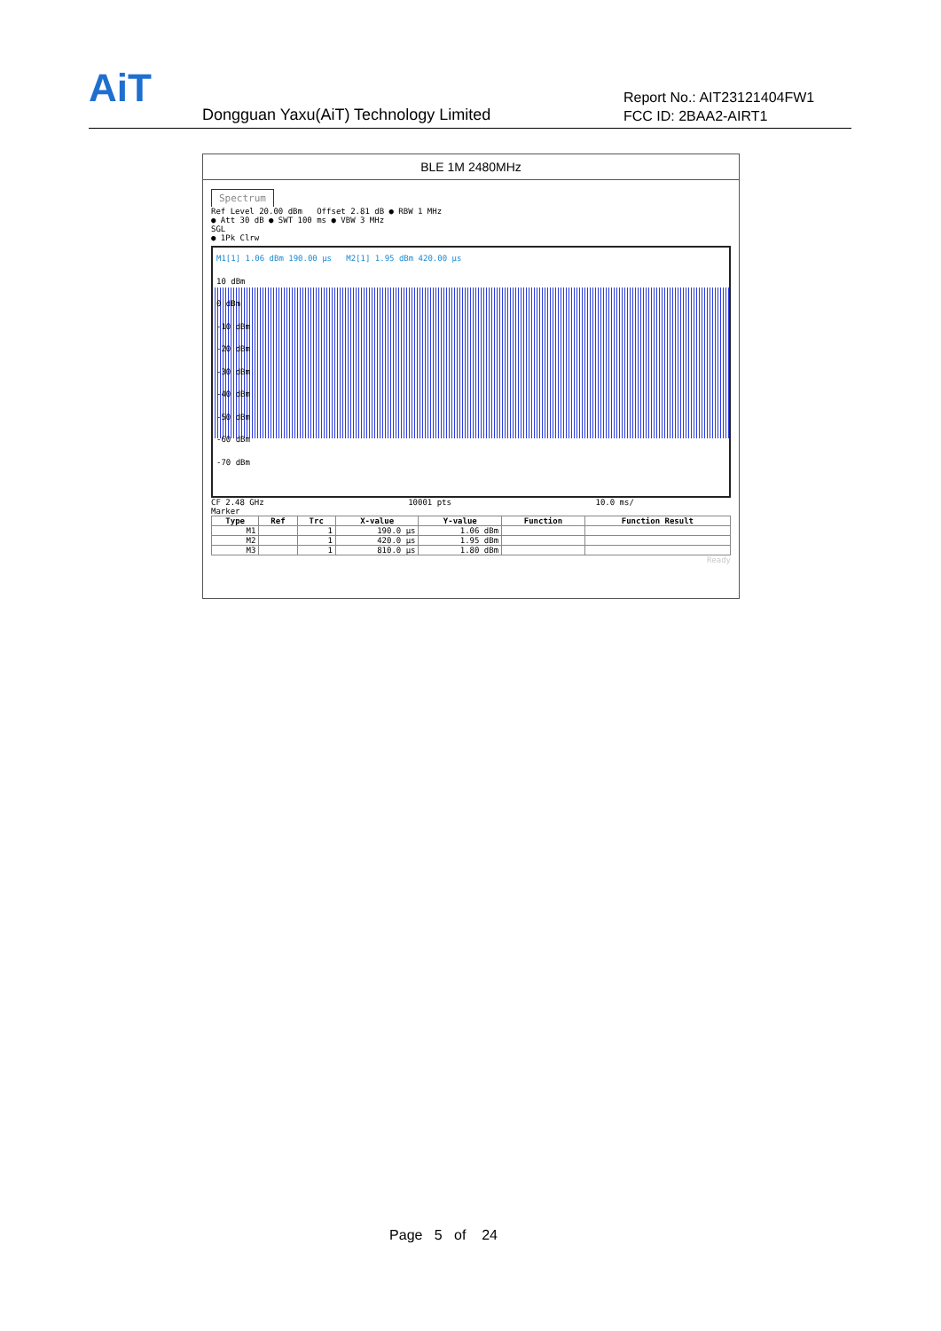AiT
Dongguan Yaxu(AiT) Technology Limited
Report No.: AIT23121404FW1
FCC ID: 2BAA2-AIRT1
BLE 1M 2480MHz
Spectrum
Ref Level 20.00 dBm Offset 2.81 dB ● RBW 1 MHz
● Att 30 dB ● SWT 100 ms ● VBW 3 MHz
SGL
● 1Pk Clrw
M1[1] 1.06 dBm 190.00 µs M2[1] 1.95 dBm 420.00 µs
10 dBm
0 dBm
-10 dBm
-20 dBm
-30 dBm
-40 dBm
-50 dBm
-60 dBm
-70 dBm
CF 2.48 GHz 10001 pts 10.0 ms/
Marker
| Type | Ref | Trc | X-value | Y-value | Function | Function Result |
| --- | --- | --- | --- | --- | --- | --- |
| M1 | | 1 | 190.0 µs | 1.06 dBm | | |
| M2 | | 1 | 420.0 µs | 1.95 dBm | | |
| M3 | | 1 | 810.0 µs | 1.80 dBm | | |
Ready
Page 5 of 24